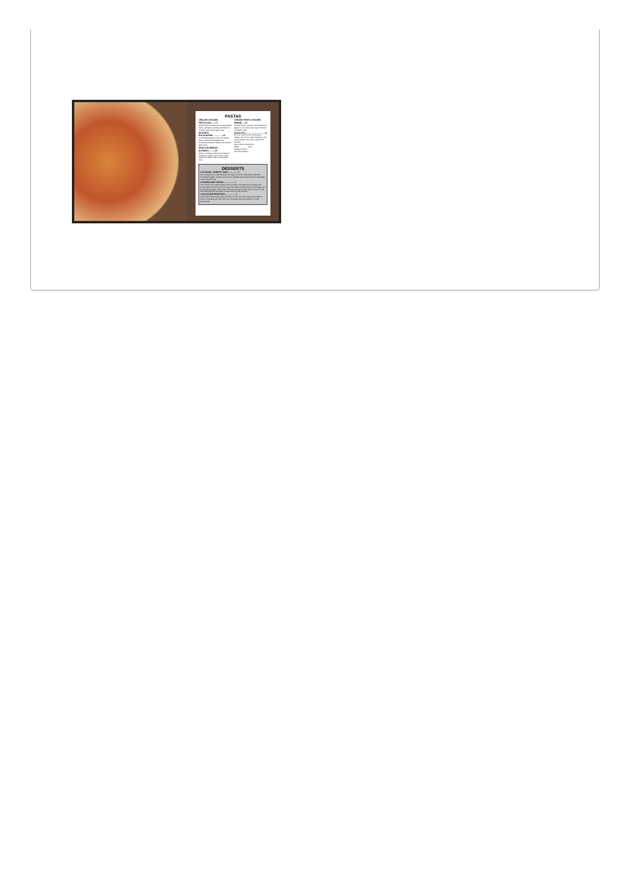PASTAS
GRILLED CHICKEN FETTUCCINI........17
Grilled chicken breast with creamy Alfredo sauce, parmesan, parsley and fettuccini noodles. Served with garlic toast.
SPAGETTI BOLOGNAISE..................16
A rich Mediterranean meat and tomato sauce tossed with spaghetti and shredded parmesan cheese. Served with garlic toast.
SEAFOOD MEDLEY ALFREDO...........19
Shrimp, mussels, scallops and calamari sautéed in a garlic pesto cream sauce, tossed with penne. Served with garlic toast.
CREAMY PESTO CHICKEN PENNE......19
Smoked bacon, spinach, and roasted red pepper in a creamy pesto sauce. Served with garlic toast.
KUNG PAO..................................14
Broccoli, mushrooms, red & green pepper, red onions, water chestnuts, with a spicy ginger soy sauce, topped with peanuts.
ADD YOUR CHOICE OF MEAT.................. each
Sautéed Shrimp
Pan fried Chicken
DESSERTS
COLOSSAL CARROT CAKE..................7
Our colossal Carrot Cake features two layers of moist, spicy laden cake with crushed pineapple, walnuts and coconut, all filled and covered with our delectable cream cheese icing.
COOKIES AND CREAM....................7
This cookie-lovers dream starts with two chewy chocolate brownie layers with cream cheese and brownie soft center chocolate cookies folded into the batter and surrounding mousse. The center of this domed cake is filled with a mound of milk chocolate ganache and then covered with a cookie mousse.
CHOCOLATE ERUPTION....................7
A chocolate cake shell holding a volcano of rich chocolate cream, laced with a ribbon of caramel and filled with nuts, chocolate chips and chunks of Turtle cheesecake.